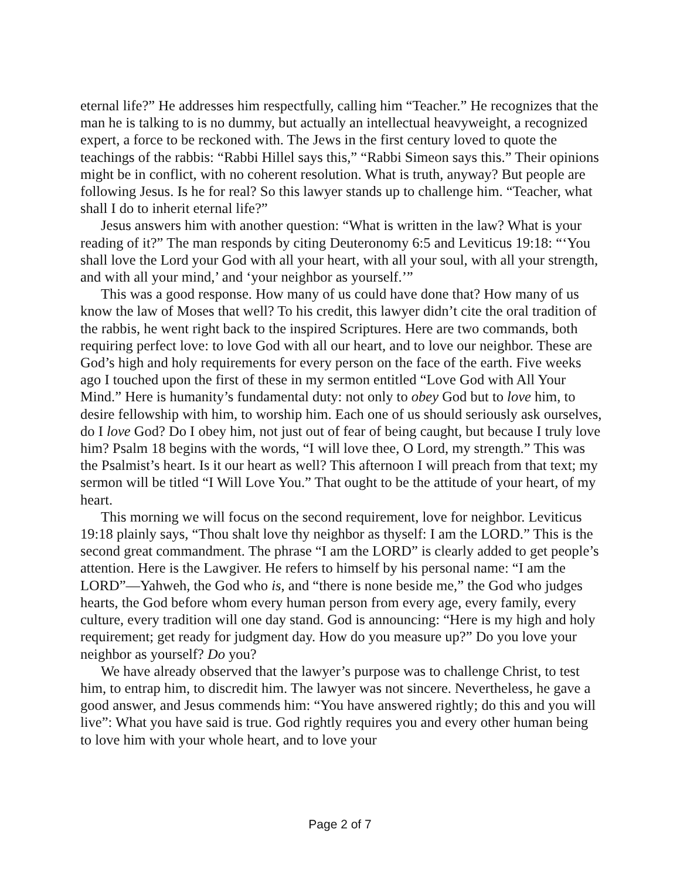eternal life?” He addresses him respectfully, calling him “Teacher.” He recognizes that the man he is talking to is no dummy, but actually an intellectual heavyweight, a recognized expert, a force to be reckoned with. The Jews in the first century loved to quote the teachings of the rabbis: “Rabbi Hillel says this,” “Rabbi Simeon says this.” Their opinions might be in conflict, with no coherent resolution. What is truth, anyway? But people are following Jesus. Is he for real? So this lawyer stands up to challenge him. “Teacher, what shall I do to inherit eternal life?”
Jesus answers him with another question: “What is written in the law? What is your reading of it?” The man responds by citing Deuteronomy 6:5 and Leviticus 19:18: “‘You shall love the Lord your God with all your heart, with all your soul, with all your strength, and with all your mind,’ and ‘your neighbor as yourself.’”
This was a good response. How many of us could have done that? How many of us know the law of Moses that well? To his credit, this lawyer didn’t cite the oral tradition of the rabbis, he went right back to the inspired Scriptures. Here are two commands, both requiring perfect love: to love God with all our heart, and to love our neighbor. These are God’s high and holy requirements for every person on the face of the earth. Five weeks ago I touched upon the first of these in my sermon entitled “Love God with All Your Mind.” Here is humanity’s fundamental duty: not only to obey God but to love him, to desire fellowship with him, to worship him. Each one of us should seriously ask ourselves, do I love God? Do I obey him, not just out of fear of being caught, but because I truly love him? Psalm 18 begins with the words, “I will love thee, O Lord, my strength.” This was the Psalmist’s heart. Is it our heart as well? This afternoon I will preach from that text; my sermon will be titled “I Will Love You.” That ought to be the attitude of your heart, of my heart.
This morning we will focus on the second requirement, love for neighbor. Leviticus 19:18 plainly says, “Thou shalt love thy neighbor as thyself: I am the LORD.” This is the second great commandment. The phrase “I am the LORD” is clearly added to get people’s attention. Here is the Lawgiver. He refers to himself by his personal name: “I am the LORD”—Yahweh, the God who is, and “there is none beside me,” the God who judges hearts, the God before whom every human person from every age, every family, every culture, every tradition will one day stand. God is announcing: “Here is my high and holy requirement; get ready for judgment day. How do you measure up?” Do you love your neighbor as yourself? Do you?
We have already observed that the lawyer’s purpose was to challenge Christ, to test him, to entrap him, to discredit him. The lawyer was not sincere. Nevertheless, he gave a good answer, and Jesus commends him: “You have answered rightly; do this and you will live”: What you have said is true. God rightly requires you and every other human being to love him with your whole heart, and to love your
Page 2 of 7